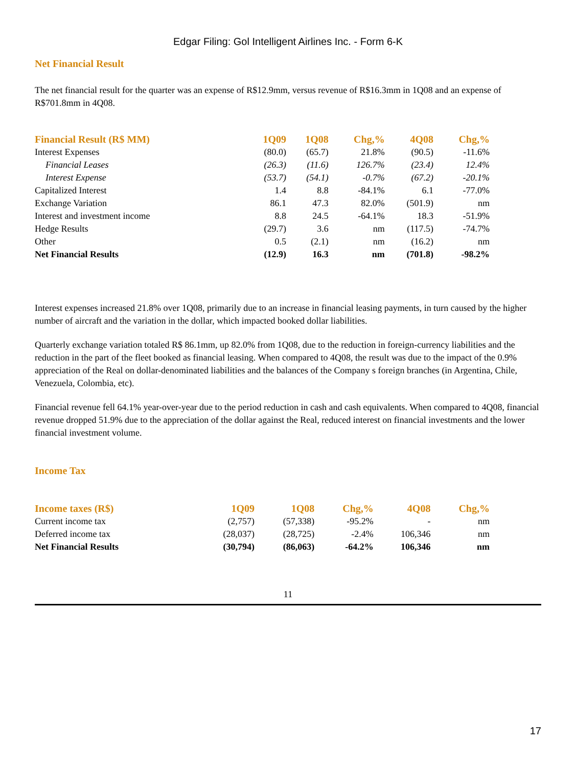Edgar Filing: Gol Intelligent Airlines Inc. - Form 6-K
Net Financial Result
The net financial result for the quarter was an expense of R$12.9mm, versus revenue of R$16.3mm in 1Q08 and an expense of R$701.8mm in 4Q08.
| Financial Result (R$ MM) | 1Q09 | 1Q08 | Chg,% | 4Q08 | Chg,% |
| --- | --- | --- | --- | --- | --- |
| Interest Expenses | (80.0) | (65.7) | 21.8% | (90.5) | -11.6% |
| Financial Leases | (26.3) | (11.6) | 126.7% | (23.4) | 12.4% |
| Interest Expense | (53.7) | (54.1) | -0.7% | (67.2) | -20.1% |
| Capitalized Interest | 1.4 | 8.8 | -84.1% | 6.1 | -77.0% |
| Exchange Variation | 86.1 | 47.3 | 82.0% | (501.9) | nm |
| Interest and investment income | 8.8 | 24.5 | -64.1% | 18.3 | -51.9% |
| Hedge Results | (29.7) | 3.6 | nm | (117.5) | -74.7% |
| Other | 0.5 | (2.1) | nm | (16.2) | nm |
| Net Financial Results | (12.9) | 16.3 | nm | (701.8) | -98.2% |
Interest expenses increased 21.8% over 1Q08, primarily due to an increase in financial leasing payments, in turn caused by the higher number of aircraft and the variation in the dollar, which impacted booked dollar liabilities.
Quarterly exchange variation totaled R$ 86.1mm, up 82.0% from 1Q08, due to the reduction in foreign-currency liabilities and the reduction in the part of the fleet booked as financial leasing. When compared to 4Q08, the result was due to the impact of the 0.9% appreciation of the Real on dollar-denominated liabilities and the balances of the Company s foreign branches (in Argentina, Chile, Venezuela, Colombia, etc).
Financial revenue fell 64.1% year-over-year due to the period reduction in cash and cash equivalents. When compared to 4Q08, financial revenue dropped 51.9% due to the appreciation of the dollar against the Real, reduced interest on financial investments and the lower financial investment volume.
Income Tax
| Income taxes (R$) | 1Q09 | 1Q08 | Chg,% | 4Q08 | Chg,% |
| --- | --- | --- | --- | --- | --- |
| Current income tax | (2,757) | (57,338) | -95.2% | - | nm |
| Deferred income tax | (28,037) | (28,725) | -2.4% | 106,346 | nm |
| Net Financial Results | (30,794) | (86,063) | -64.2% | 106,346 | nm |
11
17